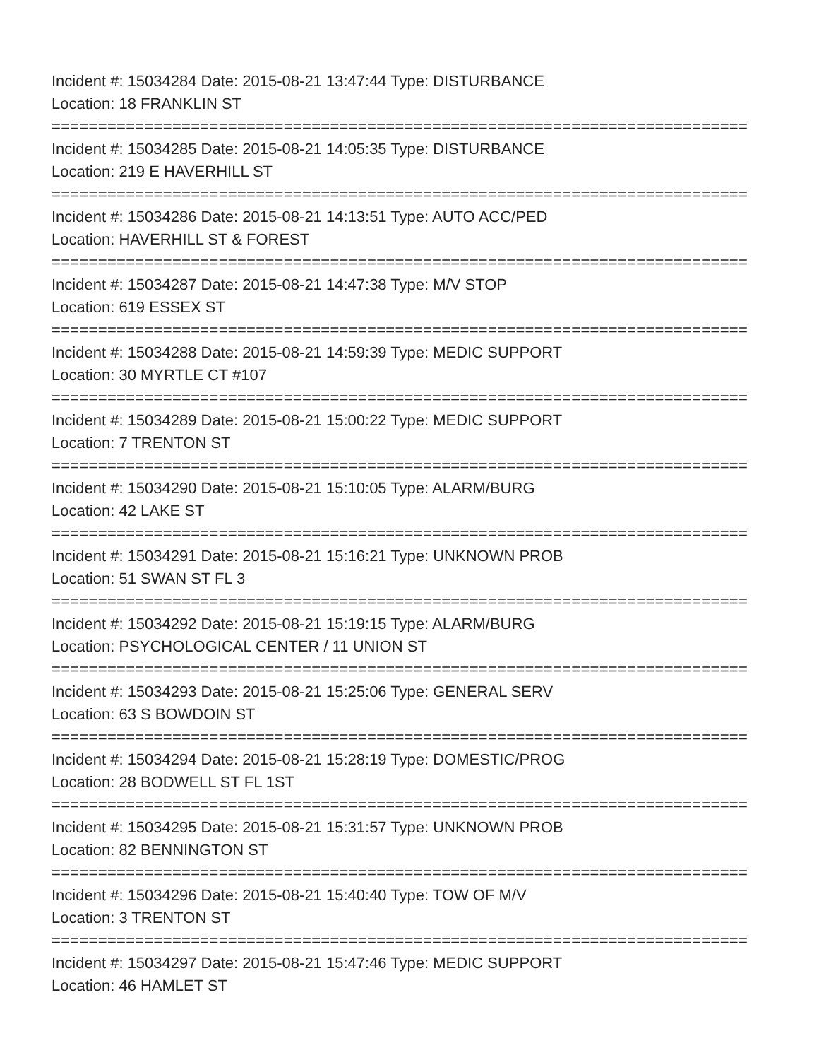Incident #: 15034284 Date: 2015-08-21 13:47:44 Type: DISTURBANCE
Location: 18 FRANKLIN ST
===========================================================================
Incident #: 15034285 Date: 2015-08-21 14:05:35 Type: DISTURBANCE
Location: 219 E HAVERHILL ST
===========================================================================
Incident #: 15034286 Date: 2015-08-21 14:13:51 Type: AUTO ACC/PED
Location: HAVERHILL ST & FOREST
===========================================================================
Incident #: 15034287 Date: 2015-08-21 14:47:38 Type: M/V STOP
Location: 619 ESSEX ST
===========================================================================
Incident #: 15034288 Date: 2015-08-21 14:59:39 Type: MEDIC SUPPORT
Location: 30 MYRTLE CT #107
===========================================================================
Incident #: 15034289 Date: 2015-08-21 15:00:22 Type: MEDIC SUPPORT
Location: 7 TRENTON ST
===========================================================================
Incident #: 15034290 Date: 2015-08-21 15:10:05 Type: ALARM/BURG
Location: 42 LAKE ST
===========================================================================
Incident #: 15034291 Date: 2015-08-21 15:16:21 Type: UNKNOWN PROB
Location: 51 SWAN ST FL 3
===========================================================================
Incident #: 15034292 Date: 2015-08-21 15:19:15 Type: ALARM/BURG
Location: PSYCHOLOGICAL CENTER / 11 UNION ST
===========================================================================
Incident #: 15034293 Date: 2015-08-21 15:25:06 Type: GENERAL SERV
Location: 63 S BOWDOIN ST
===========================================================================
Incident #: 15034294 Date: 2015-08-21 15:28:19 Type: DOMESTIC/PROG
Location: 28 BODWELL ST FL 1ST
===========================================================================
Incident #: 15034295 Date: 2015-08-21 15:31:57 Type: UNKNOWN PROB
Location: 82 BENNINGTON ST
===========================================================================
Incident #: 15034296 Date: 2015-08-21 15:40:40 Type: TOW OF M/V
Location: 3 TRENTON ST
===========================================================================
Incident #: 15034297 Date: 2015-08-21 15:47:46 Type: MEDIC SUPPORT
Location: 46 HAMLET ST